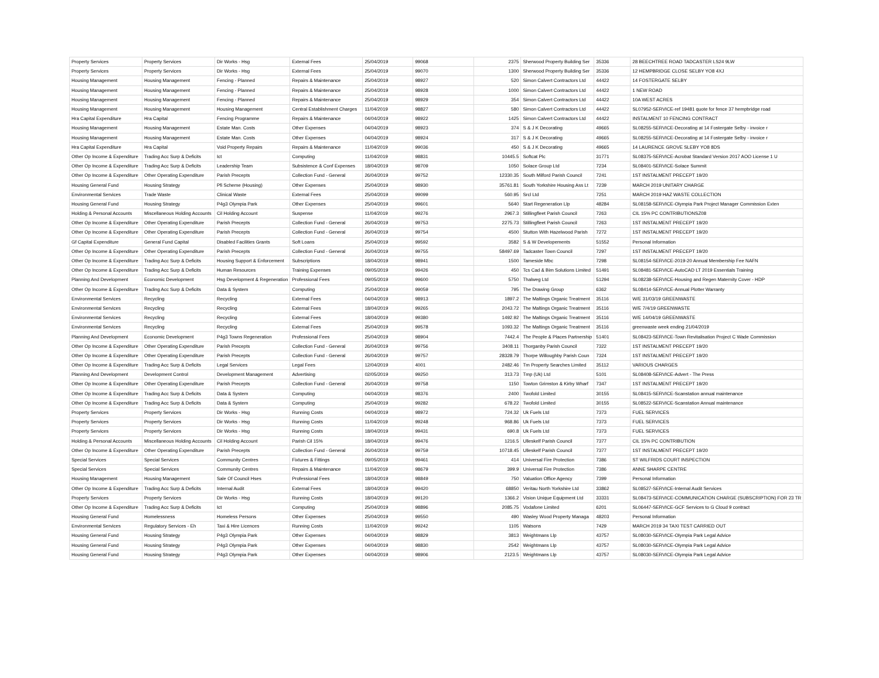| Property Services | Property Services | Dir Works - Hsg | External Fees | 25/04/2019 | 99068 | 2375 | Sherwood Property Building Ser | 35336 | 28 BEECHTREE ROAD TADCASTER LS24 9LW |
| Property Services | Property Services | Dir Works - Hsg | External Fees | 25/04/2019 | 99070 | 1300 | Sherwood Property Building Ser | 35336 | 12 HEMPBRIDGE CLOSE SELBY YO8 4XJ |
| Housing Management | Housing Management | Fencing - Planned | Repairs & Maintenance | 25/04/2019 | 98927 | 520 | Simon Calvert Contractors Ltd | 44422 | 14 FOSTERGATE SELBY |
| Housing Management | Housing Management | Fencing - Planned | Repairs & Maintenance | 25/04/2019 | 98928 | 1000 | Simon Calvert Contractors Ltd | 44422 | 1 NEW ROAD |
| Housing Management | Housing Management | Fencing - Planned | Repairs & Maintenance | 25/04/2019 | 98929 | 354 | Simon Calvert Contractors Ltd | 44422 | 10A WEST ACRES |
| Housing Management | Housing Management | Housing Management | Central Establishment Charges | 11/04/2019 | 98827 | 580 | Simon Calvert Contractors Ltd | 44422 | SL07952-SERVICE-ref 19481 quote for fence 37 hempbridge road |
| Hra Capital Expenditure | Hra Capital | Fencing Programme | Repairs & Maintenance | 04/04/2019 | 98922 | 1425 | Simon Calvert Contractors Ltd | 44422 | INSTALMENT 10 FENCING CONTRACT |
| Housing Management | Housing Management | Estate Man. Costs | Other Expenses | 04/04/2019 | 98923 | 374 | S & J K Decorating | 49665 | SL08255-SERVICE-Decorating at 14 Fostergate Selby - invoice r |
| Housing Management | Housing Management | Estate Man. Costs | Other Expenses | 04/04/2019 | 98924 | 317 | S & J K Decorating | 49665 | SL08255-SERVICE-Decorating at 14 Fostergate Selby - invoice r |
| Hra Capital Expenditure | Hra Capital | Void Property Repairs | Repairs & Maintenance | 11/04/2019 | 99036 | 450 | S & J K Decorating | 49665 | 14 LAURENCE GROVE SLEBY YO8 8DS |
| Other Op Income & Expenditure | Trading Acc Surp & Deficits | Ict | Computing | 11/04/2019 | 98831 | 10445.5 | Softcat Plc | 31771 | SL08375-SERVICE-Acrobat Standard Version 2017 AOO License 1 U |
| Other Op Income & Expenditure | Trading Acc Surp & Deficits | Leadership Team | Subsistence & Conf Expenses | 18/04/2019 | 98709 | 1050 | Solace Group Ltd | 7234 | SL08401-SERVICE-Solace Summit |
| Other Op Income & Expenditure | Other Operating Expenditure | Parish Precepts | Collection Fund - General | 26/04/2019 | 99752 | 12330.35 | South Milford Parish Council | 7241 | 1ST INSTALMENT PRECEPT 19/20 |
| Housing General Fund | Housing Strategy | Pfi Scheme (Housing) | Other Expenses | 25/04/2019 | 98930 | 35761.81 | South Yorkshire Housing Ass Lt | 7239 | MARCH 2019 UNITARY CHARGE |
| Environmental Services | Trade Waste | Clinical Waste | External Fees | 25/04/2019 | 99099 | 560.95 | Srcl Ltd | 7251 | MARCH 2019 HAZ WASTE COLLECTION |
| Housing General Fund | Housing Strategy | P4g3 Olympia Park | Other Expenses | 25/04/2019 | 99601 | 5640 | Start Regeneration Llp | 48284 | SL08158-SERVICE-Olympia Park Project Manager Commission Exten |
| Holding & Personal Accounts | Miscellaneous Holding Accounts | Cil Holding Account | Suspense | 11/04/2019 | 99276 | 2967.3 | Stillingfleet Parish Council | 7263 | CIL 15% PC CONTRIBUTIONSZ08 |
| Other Op Income & Expenditure | Other Operating Expenditure | Parish Precepts | Collection Fund - General | 26/04/2019 | 99753 | 2275.73 | Stillingfleet Parish Council | 7263 | 1ST INSTALMENT PRECEPT 19/20 |
| Other Op Income & Expenditure | Other Operating Expenditure | Parish Precepts | Collection Fund - General | 26/04/2019 | 99754 | 4500 | Stutton With Hazelwood Parish | 7272 | 1ST INSTALMENT PRECEPT 19/20 |
| Gf Capital Expenditure | General Fund Capital | Disabled Facilities Grants | Soft Loans | 25/04/2019 | 99592 | 3582 | S & W Developements | 51552 | Personal Information |
| Other Op Income & Expenditure | Other Operating Expenditure | Parish Precepts | Collection Fund - General | 26/04/2019 | 99755 | 58497.69 | Tadcaster Town Council | 7297 | 1ST INSTALMENT PRECEPT 19/20 |
| Other Op Income & Expenditure | Trading Acc Surp & Deficits | Housing Support & Enforcement | Subscriptions | 18/04/2019 | 98941 | 1500 | Tameside Mbc | 7298 | SL08154-SERVICE-2019-20 Annual Membership Fee NAFN |
| Other Op Income & Expenditure | Trading Acc Surp & Deficits | Human Resources | Training Expenses | 09/05/2019 | 99426 | 450 | Tcs Cad & Bim Solutions Limited | 51491 | SL08481-SERVICE-AutoCAD LT 2019 Essentials Training |
| Planning And Development | Economic Development | Hsg Development & Regeneration | Professional Fees | 09/05/2019 | 99600 | 5750 | Thalweg Ltd | 51294 | SL08238-SERVICE-Housing and Regen Maternity Cover - HDP |
| Other Op Income & Expenditure | Trading Acc Surp & Deficits | Data & System | Computing | 25/04/2019 | 99059 | 795 | The Drawing Group | 6362 | SL08414-SERVICE-Annual Plotter Warranty |
| Environmental Services | Recycling | Recycling | External Fees | 04/04/2019 | 98913 | 1897.2 | The Maltings Organic Treatment | 35116 | W/E 31/03/19 GREENWASTE |
| Environmental Services | Recycling | Recycling | External Fees | 18/04/2019 | 99265 | 2043.72 | The Maltings Organic Treatment | 35116 | W/E 7/4/19 GREENWASTE |
| Environmental Services | Recycling | Recycling | External Fees | 18/04/2019 | 99380 | 1492.92 | The Maltings Organic Treatment | 35116 | W/E 14/04/19 GREENWASTE |
| Environmental Services | Recycling | Recycling | External Fees | 25/04/2019 | 99578 | 1093.32 | The Maltings Organic Treatment | 35116 | greenwaste week ending 21/04/2019 |
| Planning And Development | Economic Development | P4g3 Towns Regeneration | Professional Fees | 25/04/2019 | 98904 | 7442.4 | The People & Places Partnership | 51401 | SL08423-SERVICE-Town Revitalisation Project C Wade Commission |
| Other Op Income & Expenditure | Other Operating Expenditure | Parish Precepts | Collection Fund - General | 26/04/2019 | 99756 | 3408.11 | Thorganby Parish Council | 7322 | 1ST INSTALMENT PRECEPT 19/20 |
| Other Op Income & Expenditure | Other Operating Expenditure | Parish Precepts | Collection Fund - General | 26/04/2019 | 99757 | 28328.79 | Thorpe Willoughby Parish Coun | 7324 | 1ST INSTALMENT PRECEPT 19/20 |
| Other Op Income & Expenditure | Trading Acc Surp & Deficits | Legal Services | Legal Fees | 12/04/2019 | 4001 | 2482.46 | Tm Property Searches Limited | 35112 | VARIOUS CHARGES |
| Planning And Development | Development Control | Development Management | Advertising | 02/05/2019 | 99250 | 313.73 | Tmp (Uk) Ltd | 5101 | SL08408-SERVICE-Advert - The Press |
| Other Op Income & Expenditure | Other Operating Expenditure | Parish Precepts | Collection Fund - General | 26/04/2019 | 99758 | 1150 | Towton Grimston & Kirby Wharf | 7347 | 1ST INSTALMENT PRECEPT 19/20 |
| Other Op Income & Expenditure | Trading Acc Surp & Deficits | Data & System | Computing | 04/04/2019 | 98376 | 2400 | Twofold Limited | 30155 | SL08415-SERVICE-Scanstation annual maintenance |
| Other Op Income & Expenditure | Trading Acc Surp & Deficits | Data & System | Computing | 25/04/2019 | 99282 | 678.22 | Twofold Limited | 30155 | SL08522-SERVICE-Scanstation Annual maintenance |
| Property Services | Property Services | Dir Works - Hsg | Running Costs | 04/04/2019 | 98972 | 724.32 | Uk Fuels Ltd | 7373 | FUEL SERVICES |
| Property Services | Property Services | Dir Works - Hsg | Running Costs | 11/04/2019 | 99248 | 968.86 | Uk Fuels Ltd | 7373 | FUEL SERVICES |
| Property Services | Property Services | Dir Works - Hsg | Running Costs | 18/04/2019 | 99431 | 690.8 | Uk Fuels Ltd | 7373 | FUEL SERVICES |
| Holding & Personal Accounts | Miscellaneous Holding Accounts | Cil Holding Account | Parish Cil 15% | 18/04/2019 | 99476 | 1216.5 | Ulleskelf Parish Council | 7377 | CIL 15% PC CONTRIBUTION |
| Other Op Income & Expenditure | Other Operating Expenditure | Parish Precepts | Collection Fund - General | 26/04/2019 | 99759 | 10718.45 | Ulleskelf Parish Council | 7377 | 1ST INSTALMENT PRECEPT 19/20 |
| Special Services | Special Services | Community Centres | Fixtures & Fittings | 09/05/2019 | 99461 | 414 | Universal Fire Protection | 7386 | ST WILFRIDS COURT INSPECTION |
| Special Services | Special Services | Community Centres | Repairs & Maintenance | 11/04/2019 | 98679 | 399.9 | Universal Fire Protection | 7386 | ANNE SHARPE CENTRE |
| Housing Management | Housing Management | Sale Of Council Hses | Professional Fees | 18/04/2019 | 98849 | 750 | Valuation Office Agency | 7399 | Personal Information |
| Other Op Income & Expenditure | Trading Acc Surp & Deficits | Internal Audit | External Fees | 18/04/2019 | 99420 | 68850 | Veritau North Yorkshire Ltd | 33862 | SL08527-SERVICE-Internal Audit Services |
| Property Services | Property Services | Dir Works - Hsg | Running Costs | 18/04/2019 | 99120 | 1366.2 | Vision Unique Equipment Ltd | 33331 | SL08473-SERVICE-COMMUNICATION CHARGE (SUBSCRIPTION) FOR 23 TR |
| Other Op Income & Expenditure | Trading Acc Surp & Deficits | Ict | Computing | 25/04/2019 | 98896 | 2085.75 | Vodafone Limited | 6201 | SL06447-SERVICE-GCF Services to G Cloud 9 contract |
| Housing General Fund | Homelessness | Homeless Persons | Other Expenses | 25/04/2019 | 99550 | 490 | Wasley Wood Property Managa | 48203 | Personal Information |
| Environmental Services | Regulatory Services - Eh | Taxi & Hire Licences | Running Costs | 11/04/2019 | 99242 | 1105 | Watsons | 7429 | MARCH 2019 34 TAXI TEST CARRIED OUT |
| Housing General Fund | Housing Strategy | P4g3 Olympia Park | Other Expenses | 04/04/2019 | 98829 | 3813 | Weightmans Llp | 43757 | SL08030-SERVICE-Olympia Park Legal Advice |
| Housing General Fund | Housing Strategy | P4g3 Olympia Park | Other Expenses | 04/04/2019 | 98830 | 2542 | Weightmans Llp | 43757 | SL08030-SERVICE-Olympia Park Legal Advice |
| Housing General Fund | Housing Strategy | P4g3 Olympia Park | Other Expenses | 04/04/2019 | 98906 | 2123.5 | Weightmans Llp | 43757 | SL08030-SERVICE-Olympia Park Legal Advice |